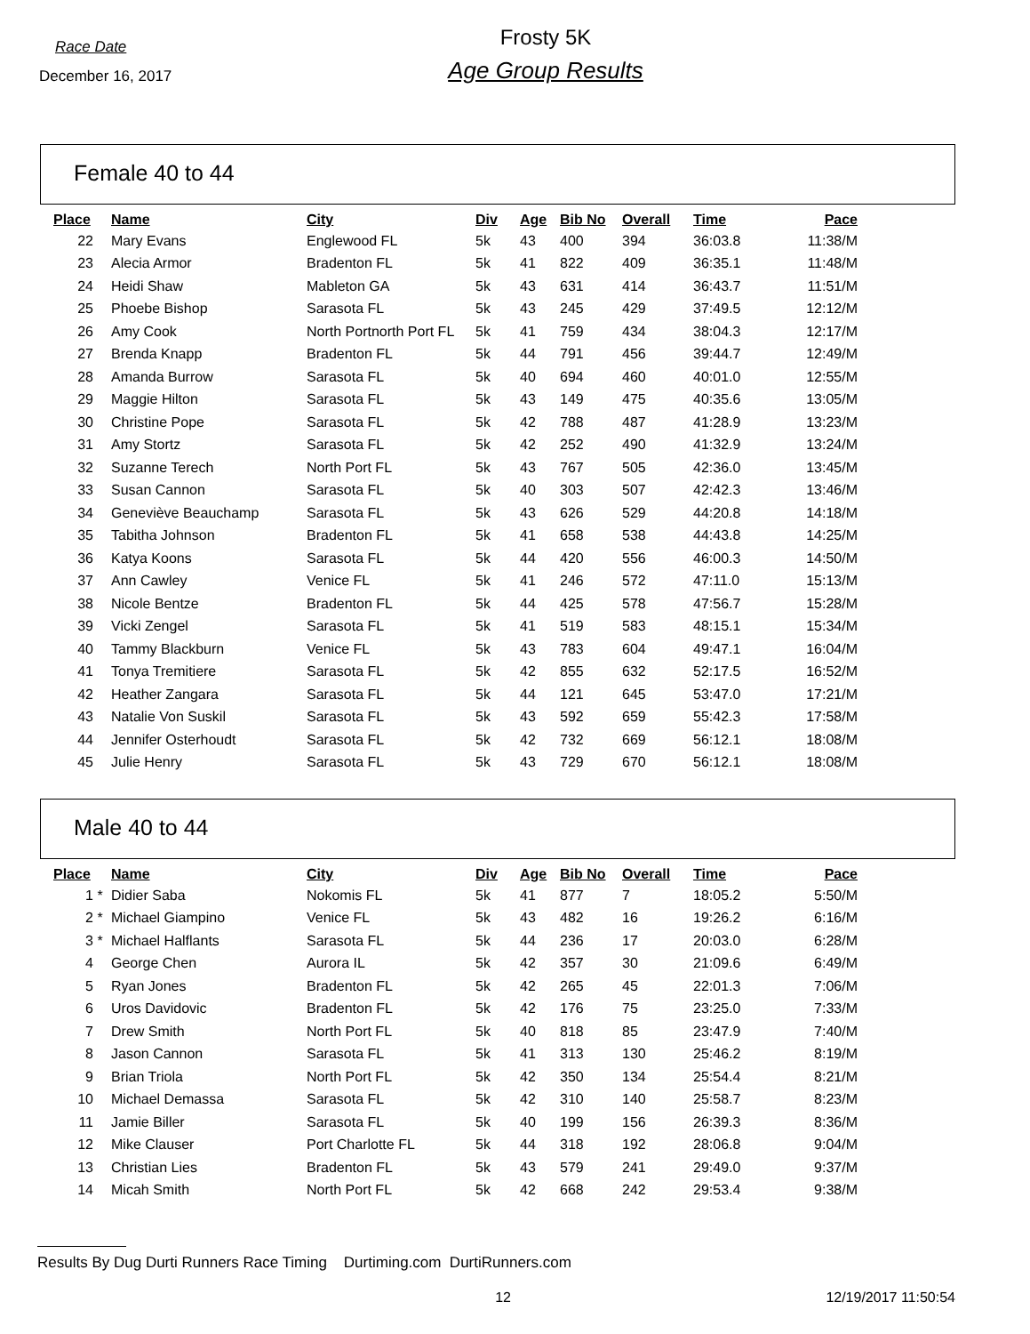Race Date
December 16, 2017
Frosty 5K
Age Group Results
Female 40 to 44
| Place | | Name | City | Div | Age | Bib No | Overall | Time | Pace |
| --- | --- | --- | --- | --- | --- | --- | --- | --- | --- |
| 22 | | Mary Evans | Englewood FL | 5k | 43 | 400 | 394 | 36:03.8 | 11:38/M |
| 23 | | Alecia Armor | Bradenton FL | 5k | 41 | 822 | 409 | 36:35.1 | 11:48/M |
| 24 | | Heidi Shaw | Mableton GA | 5k | 43 | 631 | 414 | 36:43.7 | 11:51/M |
| 25 | | Phoebe Bishop | Sarasota FL | 5k | 43 | 245 | 429 | 37:49.5 | 12:12/M |
| 26 | | Amy Cook | North Portnorth Port FL | 5k | 41 | 759 | 434 | 38:04.3 | 12:17/M |
| 27 | | Brenda Knapp | Bradenton FL | 5k | 44 | 791 | 456 | 39:44.7 | 12:49/M |
| 28 | | Amanda Burrow | Sarasota FL | 5k | 40 | 694 | 460 | 40:01.0 | 12:55/M |
| 29 | | Maggie Hilton | Sarasota FL | 5k | 43 | 149 | 475 | 40:35.6 | 13:05/M |
| 30 | | Christine Pope | Sarasota FL | 5k | 42 | 788 | 487 | 41:28.9 | 13:23/M |
| 31 | | Amy Stortz | Sarasota FL | 5k | 42 | 252 | 490 | 41:32.9 | 13:24/M |
| 32 | | Suzanne Terech | North Port FL | 5k | 43 | 767 | 505 | 42:36.0 | 13:45/M |
| 33 | | Susan Cannon | Sarasota FL | 5k | 40 | 303 | 507 | 42:42.3 | 13:46/M |
| 34 | | Geneviève Beauchamp | Sarasota FL | 5k | 43 | 626 | 529 | 44:20.8 | 14:18/M |
| 35 | | Tabitha Johnson | Bradenton FL | 5k | 41 | 658 | 538 | 44:43.8 | 14:25/M |
| 36 | | Katya Koons | Sarasota FL | 5k | 44 | 420 | 556 | 46:00.3 | 14:50/M |
| 37 | | Ann Cawley | Venice FL | 5k | 41 | 246 | 572 | 47:11.0 | 15:13/M |
| 38 | | Nicole Bentze | Bradenton FL | 5k | 44 | 425 | 578 | 47:56.7 | 15:28/M |
| 39 | | Vicki Zengel | Sarasota FL | 5k | 41 | 519 | 583 | 48:15.1 | 15:34/M |
| 40 | | Tammy Blackburn | Venice FL | 5k | 43 | 783 | 604 | 49:47.1 | 16:04/M |
| 41 | | Tonya Tremitiere | Sarasota FL | 5k | 42 | 855 | 632 | 52:17.5 | 16:52/M |
| 42 | | Heather Zangara | Sarasota FL | 5k | 44 | 121 | 645 | 53:47.0 | 17:21/M |
| 43 | | Natalie Von Suskil | Sarasota FL | 5k | 43 | 592 | 659 | 55:42.3 | 17:58/M |
| 44 | | Jennifer Osterhoudt | Sarasota FL | 5k | 42 | 732 | 669 | 56:12.1 | 18:08/M |
| 45 | | Julie Henry | Sarasota FL | 5k | 43 | 729 | 670 | 56:12.1 | 18:08/M |
Male 40 to 44
| Place | | Name | City | Div | Age | Bib No | Overall | Time | Pace |
| --- | --- | --- | --- | --- | --- | --- | --- | --- | --- |
| 1 | * | Didier Saba | Nokomis FL | 5k | 41 | 877 | 7 | 18:05.2 | 5:50/M |
| 2 | * | Michael Giampino | Venice FL | 5k | 43 | 482 | 16 | 19:26.2 | 6:16/M |
| 3 | * | Michael Halflants | Sarasota FL | 5k | 44 | 236 | 17 | 20:03.0 | 6:28/M |
| 4 | | George Chen | Aurora IL | 5k | 42 | 357 | 30 | 21:09.6 | 6:49/M |
| 5 | | Ryan Jones | Bradenton FL | 5k | 42 | 265 | 45 | 22:01.3 | 7:06/M |
| 6 | | Uros Davidovic | Bradenton FL | 5k | 42 | 176 | 75 | 23:25.0 | 7:33/M |
| 7 | | Drew Smith | North Port FL | 5k | 40 | 818 | 85 | 23:47.9 | 7:40/M |
| 8 | | Jason Cannon | Sarasota FL | 5k | 41 | 313 | 130 | 25:46.2 | 8:19/M |
| 9 | | Brian Triola | North Port FL | 5k | 42 | 350 | 134 | 25:54.4 | 8:21/M |
| 10 | | Michael Demassa | Sarasota FL | 5k | 42 | 310 | 140 | 25:58.7 | 8:23/M |
| 11 | | Jamie Biller | Sarasota FL | 5k | 40 | 199 | 156 | 26:39.3 | 8:36/M |
| 12 | | Mike Clauser | Port Charlotte FL | 5k | 44 | 318 | 192 | 28:06.8 | 9:04/M |
| 13 | | Christian Lies | Bradenton FL | 5k | 43 | 579 | 241 | 29:49.0 | 9:37/M |
| 14 | | Micah Smith | North Port FL | 5k | 42 | 668 | 242 | 29:53.4 | 9:38/M |
Results By Dug Durti Runners Race Timing Durtiming.com DurtiRunners.com
12 12/19/2017 11:50:54